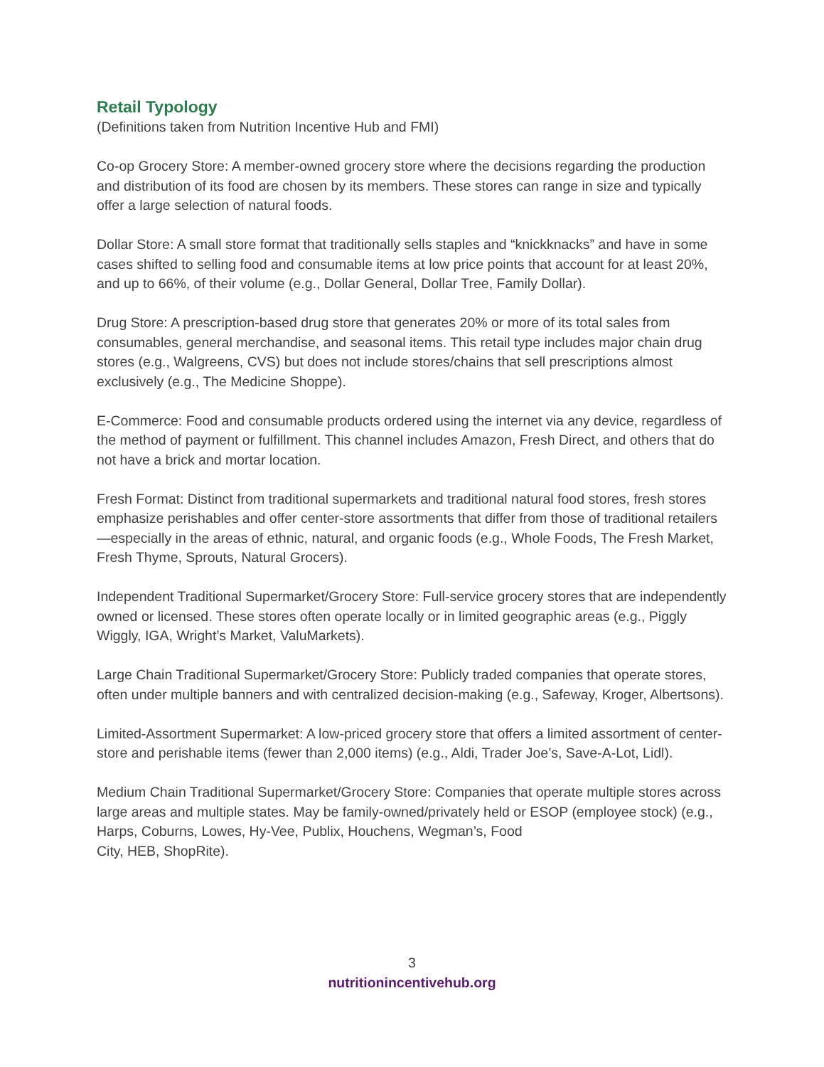Retail Typology
(Definitions taken from Nutrition Incentive Hub and FMI)
Co-op Grocery Store: A member-owned grocery store where the decisions regarding the production and distribution of its food are chosen by its members. These stores can range in size and typically offer a large selection of natural foods.
Dollar Store: A small store format that traditionally sells staples and “knickknacks” and have in some cases shifted to selling food and consumable items at low price points that account for at least 20%, and up to 66%, of their volume (e.g., Dollar General, Dollar Tree, Family Dollar).
Drug Store: A prescription-based drug store that generates 20% or more of its total sales from consumables, general merchandise, and seasonal items. This retail type includes major chain drug stores (e.g., Walgreens, CVS) but does not include stores/chains that sell prescriptions almost exclusively (e.g., The Medicine Shoppe).
E-Commerce: Food and consumable products ordered using the internet via any device, regardless of the method of payment or fulfillment. This channel includes Amazon, Fresh Direct, and others that do not have a brick and mortar location.
Fresh Format: Distinct from traditional supermarkets and traditional natural food stores, fresh stores emphasize perishables and offer center-store assortments that differ from those of traditional retailers—especially in the areas of ethnic, natural, and organic foods (e.g., Whole Foods, The Fresh Market, Fresh Thyme, Sprouts, Natural Grocers).
Independent Traditional Supermarket/Grocery Store: Full-service grocery stores that are independently owned or licensed. These stores often operate locally or in limited geographic areas (e.g., Piggly Wiggly, IGA, Wright’s Market, ValuMarkets).
Large Chain Traditional Supermarket/Grocery Store: Publicly traded companies that operate stores, often under multiple banners and with centralized decision-making (e.g., Safeway, Kroger, Albertsons).
Limited-Assortment Supermarket: A low-priced grocery store that offers a limited assortment of center-store and perishable items (fewer than 2,000 items) (e.g., Aldi, Trader Joe’s, Save-A-Lot, Lidl).
Medium Chain Traditional Supermarket/Grocery Store: Companies that operate multiple stores across large areas and multiple states. May be family-owned/privately held or ESOP (employee stock) (e.g., Harps, Coburns, Lowes, Hy-Vee, Publix, Houchens, Wegman’s, Food
City, HEB, ShopRite).
3
nutritionincentivehub.org